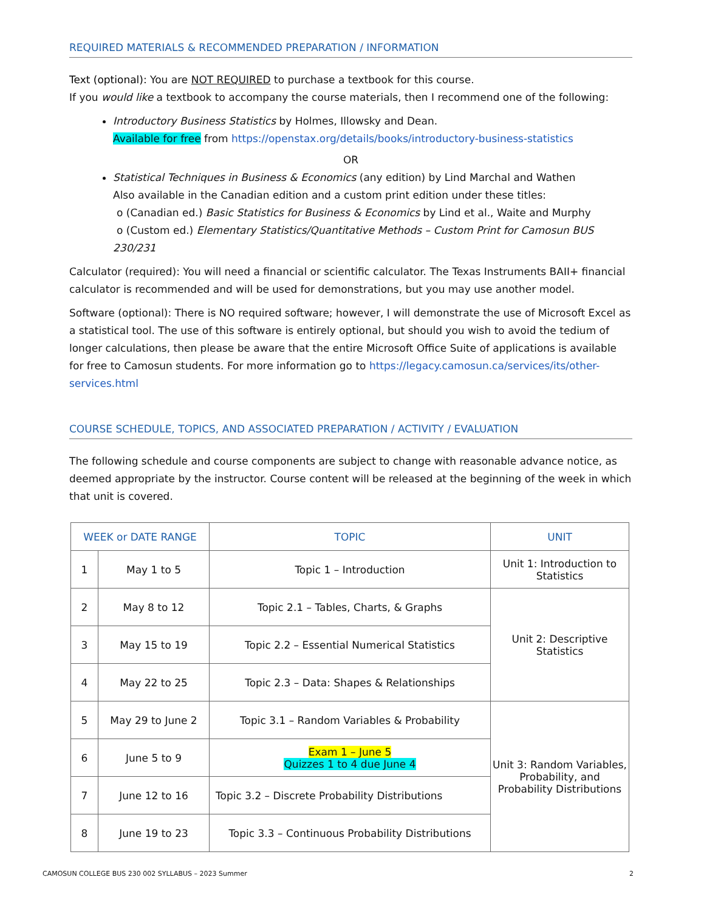REQUIRED MATERIALS & RECOMMENDED PREPARATION / INFORMATION
Text (optional): You are NOT REQUIRED to purchase a textbook for this course.
If you would like a textbook to accompany the course materials, then I recommend one of the following:
Introductory Business Statistics by Holmes, Illowsky and Dean.
Available for free from https://openstax.org/details/books/introductory-business-statistics
OR
Statistical Techniques in Business & Economics (any edition) by Lind Marchal and Wathen
Also available in the Canadian edition and a custom print edition under these titles:
o (Canadian ed.) Basic Statistics for Business & Economics by Lind et al., Waite and Murphy
o (Custom ed.) Elementary Statistics/Quantitative Methods – Custom Print for Camosun BUS 230/231
Calculator (required): You will need a financial or scientific calculator. The Texas Instruments BAII+ financial calculator is recommended and will be used for demonstrations, but you may use another model.
Software (optional): There is NO required software; however, I will demonstrate the use of Microsoft Excel as a statistical tool. The use of this software is entirely optional, but should you wish to avoid the tedium of longer calculations, then please be aware that the entire Microsoft Office Suite of applications is available for free to Camosun students. For more information go to https://legacy.camosun.ca/services/its/other-services.html
COURSE SCHEDULE, TOPICS, AND ASSOCIATED PREPARATION / ACTIVITY / EVALUATION
The following schedule and course components are subject to change with reasonable advance notice, as deemed appropriate by the instructor. Course content will be released at the beginning of the week in which that unit is covered.
| WEEK or DATE RANGE | | TOPIC | UNIT |
| --- | --- | --- | --- |
| 1 | May 1 to 5 | Topic 1 – Introduction | Unit 1: Introduction to Statistics |
| 2 | May 8 to 12 | Topic 2.1 – Tables, Charts, & Graphs | Unit 2: Descriptive Statistics |
| 3 | May 15 to 19 | Topic 2.2 – Essential Numerical Statistics | |
| 4 | May 22 to 25 | Topic 2.3 – Data: Shapes & Relationships | |
| 5 | May 29 to June 2 | Topic 3.1 – Random Variables & Probability | Unit 3: Random Variables, Probability, and Probability Distributions |
| 6 | June 5 to 9 | Exam 1 – June 5 Quizzes 1 to 4 due June 4 | |
| 7 | June 12 to 16 | Topic 3.2 – Discrete Probability Distributions | |
| 8 | June 19 to 23 | Topic 3.3 – Continuous Probability Distributions | |
CAMOSUN COLLEGE BUS 230 002 SYLLABUS – 2023 Summer 2